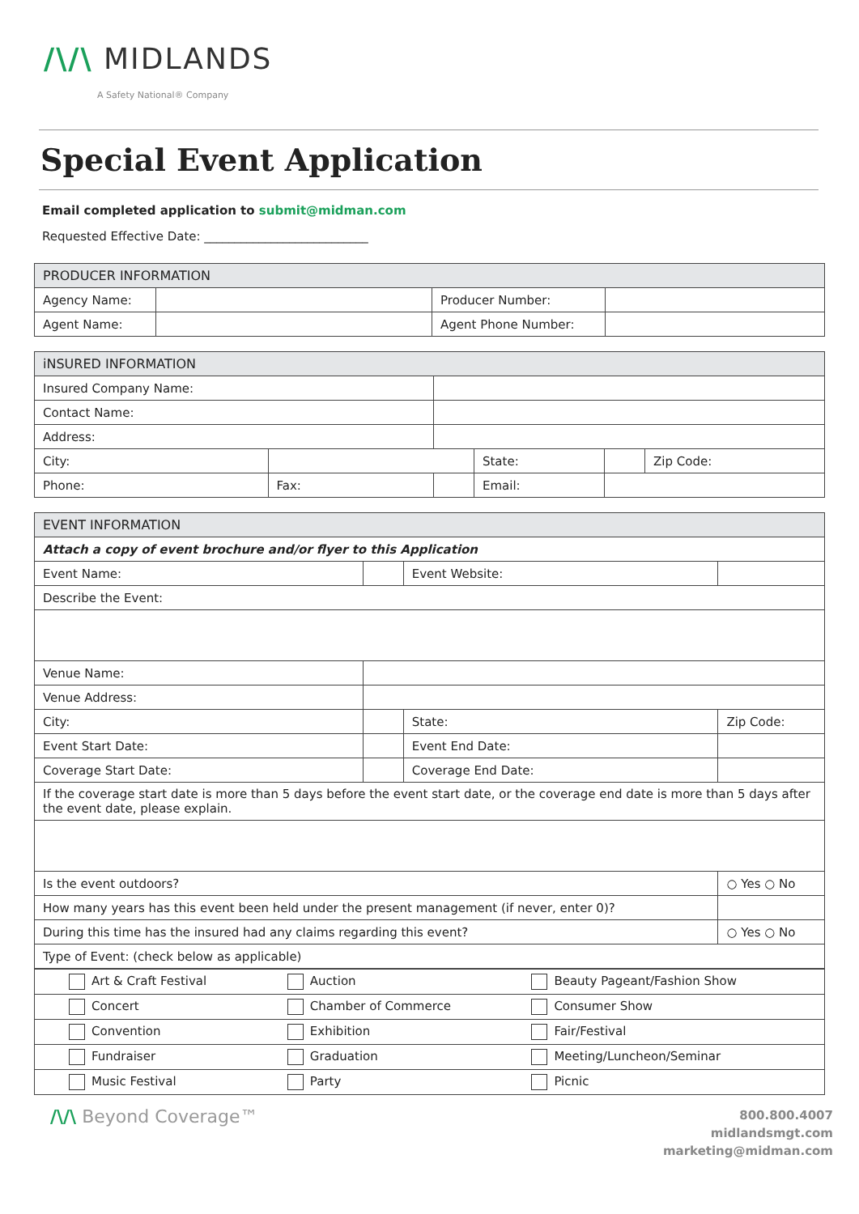/\/\ MIDLANDS
A Safety National® Company
Special Event Application
Email completed application to submit@midman.com
Requested Effective Date: ___________________________
| PRODUCER INFORMATION | | | |
| --- | --- | --- | --- |
| Agency Name: | | Producer Number: | |
| Agent Name: | | Agent Phone Number: | |
| iNSURED INFORMATION | | | | | |
| --- | --- | --- | --- | --- | --- |
| Insured Company Name: | | | | | |
| Contact Name: | | | | | |
| Address: | | | | | |
| City: | | | State: | | Zip Code: |
| Phone: | Fax: | | Email: | | |
| EVENT INFORMATION | | | |
| --- | --- | --- | --- |
| Attach a copy of event brochure and/or flyer to this Application | | | |
| Event Name: | | Event Website: | |
| Describe the Event: | | | |
| Venue Name: | | | |
| Venue Address: | | | |
| City: | | State: | Zip Code: |
| Event Start Date: | | Event End Date: | |
| Coverage Start Date: | | Coverage End Date: | |
| If the coverage start date is more than 5 days before the event start date, or the coverage end date is more than 5 days after the event date, please explain. | | | |
| Is the event outdoors? | | | ○ Yes ○ No |
| How many years has this event been held under the present management (if never, enter 0)? | | | |
| During this time has the insured had any claims regarding this event? | | | ○ Yes ○ No |
| Type of Event: (check below as applicable) | | | |
| Art & Craft Festival | Auction | Beauty Pageant/Fashion Show |
| Concert | Chamber of Commerce | Consumer Show |
| Convention | Exhibition | Fair/Festival |
| Fundraiser | Graduation | Meeting/Luncheon/Seminar |
| Music Festival | Party | Picnic |
/\/\ Beyond Coverage™
800.800.4007
midlandsmgt.com
marketing@midman.com